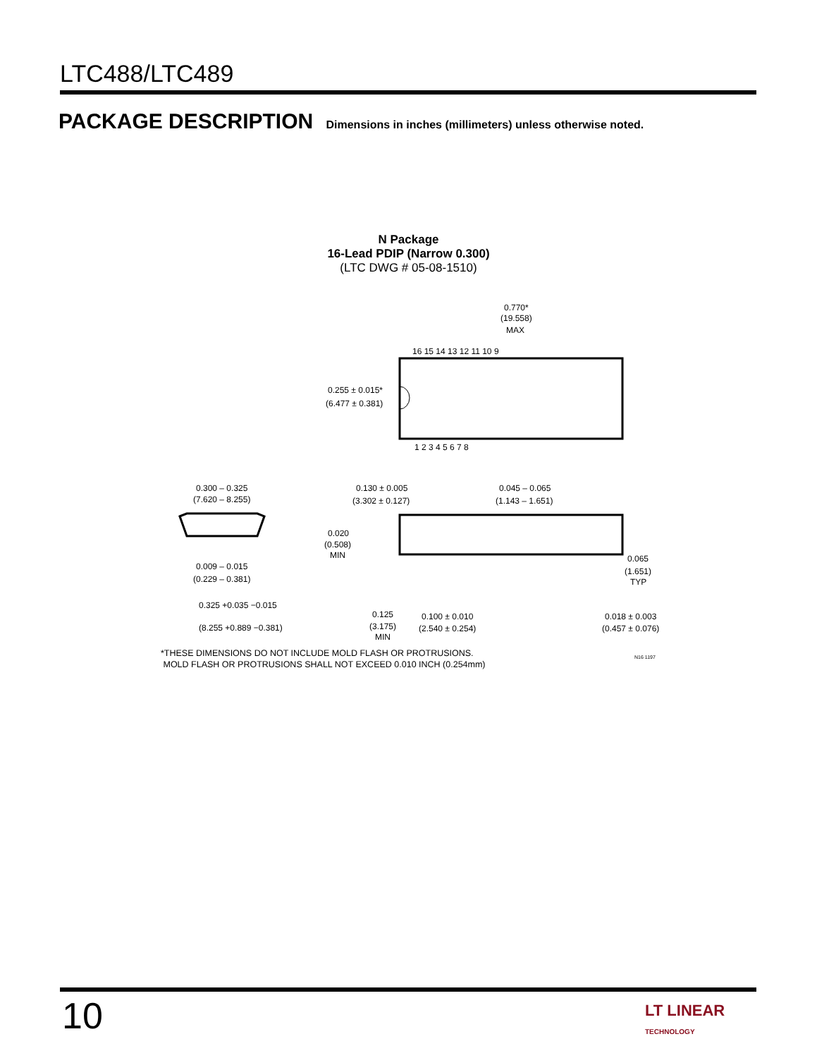LTC488/LTC489
PACKAGE DESCRIPTION Dimensions in inches (millimeters) unless otherwise noted.
N Package
16-Lead PDIP (Narrow 0.300)
(LTC DWG # 05-08-1510)
0.770*
(19.558)
MAX
0.255 ± 0.015*
(6.477 ± 0.381)
0.300 – 0.325
(7.620 – 8.255)
0.130 ± 0.005
(3.302 ± 0.127)
0.045 – 0.065
(1.143 – 1.651)
0.020
(0.508)
MIN
0.009 – 0.015
(0.229 – 0.381)
0.065
(1.651)
TYP
0.325 +0.035 −0.015
(8.255 +0.889 −0.381)
0.125
(3.175)
MIN
0.100 ± 0.010
(2.540 ± 0.254)
0.018 ± 0.003
(0.457 ± 0.076)
16 15 14 13 12 11 10 9
1 2 3 4 5 6 7 8
*THESE DIMENSIONS DO NOT INCLUDE MOLD FLASH OR PROTRUSIONS.
MOLD FLASH OR PROTRUSIONS SHALL NOT EXCEED 0.010 INCH (0.254mm)
N16 1197
10
LT LINEAR
TECHNOLOGY